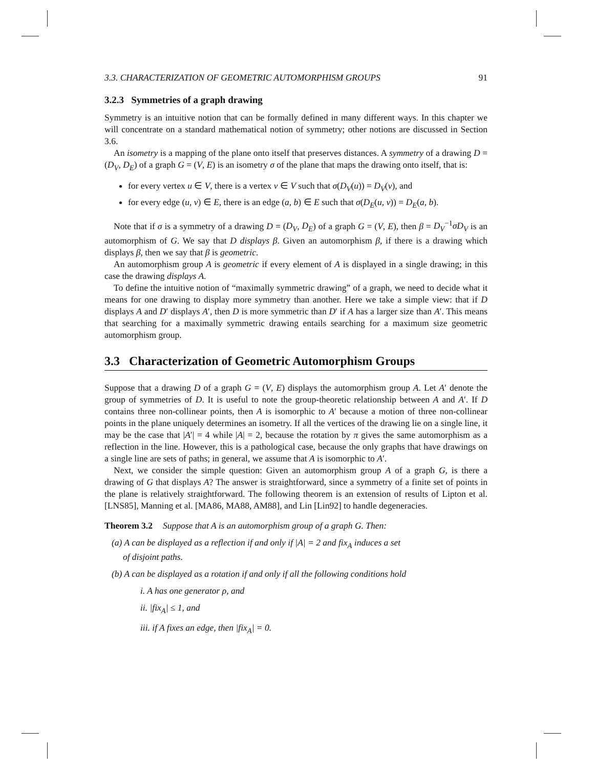3.3. CHARACTERIZATION OF GEOMETRIC AUTOMORPHISM GROUPS 91
3.2.3 Symmetries of a graph drawing
Symmetry is an intuitive notion that can be formally defined in many different ways. In this chapter we will concentrate on a standard mathematical notion of symmetry; other notions are discussed in Section 3.6.
An isometry is a mapping of the plane onto itself that preserves distances. A symmetry of a drawing D = (D<sub>V</sub>, D<sub>E</sub>) of a graph G = (V, E) is an isometry σ of the plane that maps the drawing onto itself, that is:
for every vertex u ∈ V, there is a vertex v ∈ V such that σ(D<sub>V</sub>(u)) = D<sub>V</sub>(v), and
for every edge (u, v) ∈ E, there is an edge (a, b) ∈ E such that σ(D<sub>E</sub>(u, v)) = D<sub>E</sub>(a, b).
Note that if σ is a symmetry of a drawing D = (D<sub>V</sub>, D<sub>E</sub>) of a graph G = (V, E), then β = D<sub>V</sub><sup>−1</sup>σD<sub>V</sub> is an automorphism of G. We say that D displays β. Given an automorphism β, if there is a drawing which displays β, then we say that β is geometric.
An automorphism group A is geometric if every element of A is displayed in a single drawing; in this case the drawing displays A.
To define the intuitive notion of “maximally symmetric drawing” of a graph, we need to decide what it means for one drawing to display more symmetry than another. Here we take a simple view: that if D displays A and D′ displays A′, then D is more symmetric than D′ if A has a larger size than A′. This means that searching for a maximally symmetric drawing entails searching for a maximum size geometric automorphism group.
3.3 Characterization of Geometric Automorphism Groups
Suppose that a drawing D of a graph G = (V, E) displays the automorphism group A. Let A′ denote the group of symmetries of D. It is useful to note the group-theoretic relationship between A and A′. If D contains three non-collinear points, then A is isomorphic to A′ because a motion of three non-collinear points in the plane uniquely determines an isometry. If all the vertices of the drawing lie on a single line, it may be the case that |A′| = 4 while |A| = 2, because the rotation by π gives the same automorphism as a reflection in the line. However, this is a pathological case, because the only graphs that have drawings on a single line are sets of paths; in general, we assume that A is isomorphic to A′.
Next, we consider the simple question: Given an automorphism group A of a graph G, is there a drawing of G that displays A? The answer is straightforward, since a symmetry of a finite set of points in the plane is relatively straightforward. The following theorem is an extension of results of Lipton et al. [LNS85], Manning et al. [MA86, MA88, AM88], and Lin [Lin92] to handle degeneracies.
Theorem 3.2 Suppose that A is an automorphism group of a graph G. Then:
(a) A can be displayed as a reflection if and only if |A| = 2 and fix<sub>A</sub> induces a set
of disjoint paths.
(b) A can be displayed as a rotation if and only if all the following conditions hold
i. A has one generator ρ, and
ii. |fix<sub>A</sub>| ≤ 1, and
iii. if A fixes an edge, then |fix<sub>A</sub>| = 0.